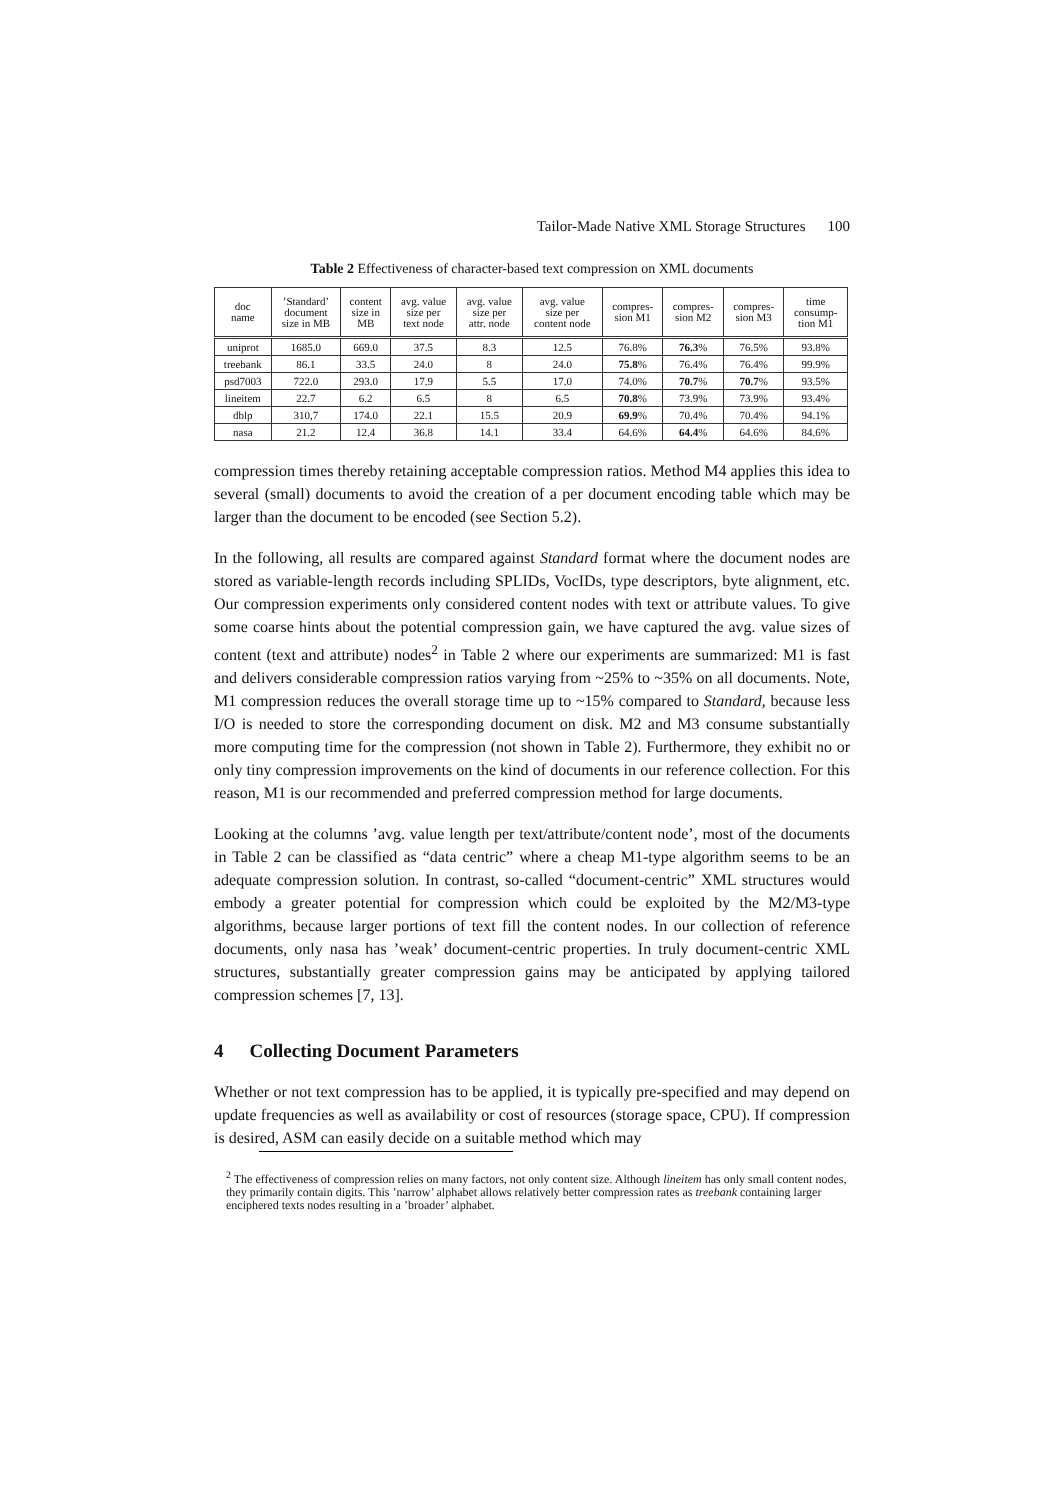Tailor-Made Native XML Storage Structures 100
Table 2 Effectiveness of character-based text compression on XML documents
| doc name | ’Standard’ document size in MB | content size in MB | avg. value size per text node | avg. value size per attr. node | avg. value size per content node | compres- sion M1 | compres- sion M2 | compres- sion M3 | time consump- tion M1 |
| --- | --- | --- | --- | --- | --- | --- | --- | --- | --- |
| uniprot | 1685.0 | 669.0 | 37.5 | 8.3 | 12.5 | 76.8% | 76.3 % | 76.5% | 93.8% |
| treebank | 86.1 | 33.5 | 24.0 | 8 | 24.0 | 75.8 % | 76.4% | 76.4% | 99.9% |
| psd7003 | 722.0 | 293.0 | 17.9 | 5.5 | 17.0 | 74.0% | 70.7 % | 70.7 % | 93.5% |
| lineitem | 22.7 | 6.2 | 6.5 | 8 | 6.5 | 70.8 % | 73.9% | 73.9% | 93.4% |
| dblp | 310,7 | 174.0 | 22.1 | 15.5 | 20.9 | 69.9 % | 70.4% | 70.4% | 94.1% |
| nasa | 21.2 | 12.4 | 36.8 | 14.1 | 33.4 | 64.6% | 64.4 % | 64.6% | 84.6% |
compression times thereby retaining acceptable compression ratios. Method M4 applies this idea to several (small) documents to avoid the creation of a per document encoding table which may be larger than the document to be encoded (see Section 5.2).
In the following, all results are compared against Standard format where the document nodes are stored as variable-length records including SPLIDs, VocIDs, type descriptors, byte alignment, etc. Our compression experiments only considered content nodes with text or attribute values. To give some coarse hints about the potential compression gain, we have captured the avg. value sizes of content (text and attribute) nodes<sup>2</sup> in Table 2 where our experiments are summarized: M1 is fast and delivers considerable compression ratios varying from ~25% to ~35% on all documents. Note, M1 compression reduces the overall storage time up to ~15% compared to Standard, because less I/O is needed to store the corresponding document on disk. M2 and M3 consume substantially more computing time for the compression (not shown in Table 2). Furthermore, they exhibit no or only tiny compression improvements on the kind of documents in our reference collection. For this reason, M1 is our recommended and preferred compression method for large documents.
Looking at the columns ’avg. value length per text/attribute/content node’, most of the documents in Table 2 can be classified as “data centric” where a cheap M1-type algorithm seems to be an adequate compression solution. In contrast, so-called “document-centric” XML structures would embody a greater potential for compression which could be exploited by the M2/M3-type algorithms, because larger portions of text fill the content nodes. In our collection of reference documents, only nasa has ’weak’ document-centric properties. In truly document-centric XML structures, substantially greater compression gains may be anticipated by applying tailored compression schemes [7, 13].
4 Collecting Document Parameters
Whether or not text compression has to be applied, it is typically pre-specified and may depend on update frequencies as well as availability or cost of resources (storage space, CPU). If compression is desired, ASM can easily decide on a suitable method which may
<sup>2</sup> The effectiveness of compression relies on many factors, not only content size. Although lineitem has only small content nodes, they primarily contain digits. This ’narrow’ alphabet allows relatively better compression rates as treebank containing larger enciphered texts nodes resulting in a ’broader’ alphabet.